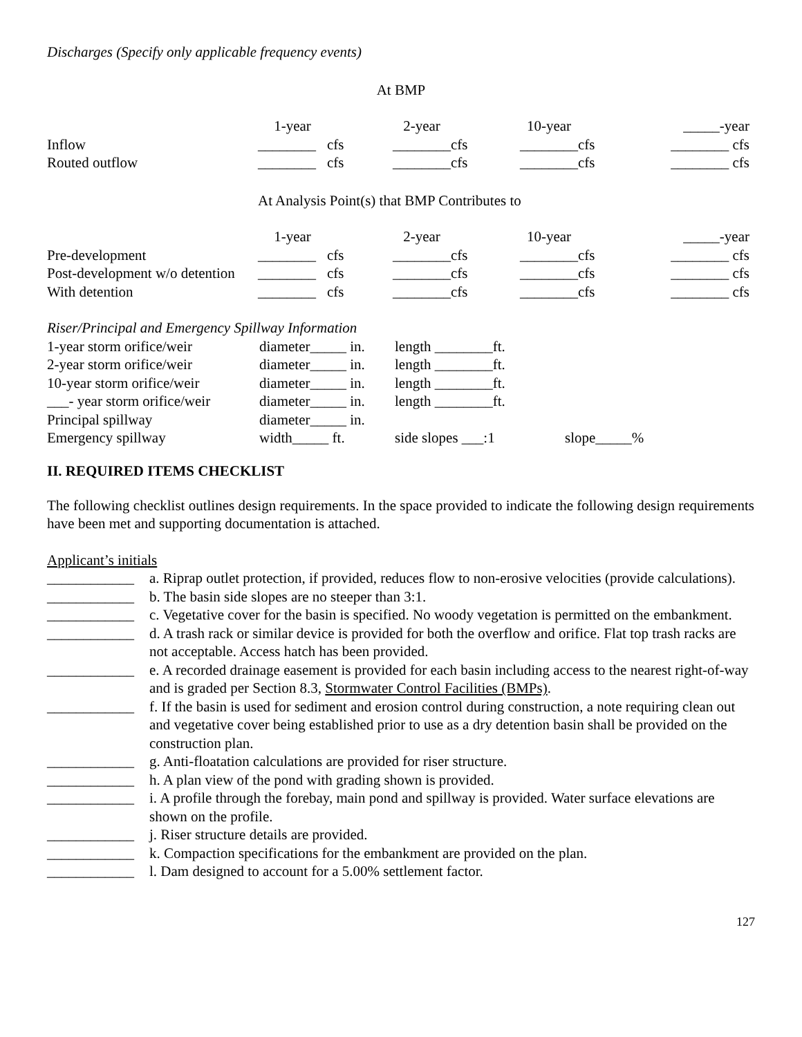Discharges (Specify only applicable frequency events)
At BMP
| | 1-year | | 2-year | | 10-year | | _____-year |
| Inflow | ________ | cfs | ________ | cfs | ________ | cfs | ________ cfs |
| Routed outflow | ________ | cfs | ________ | cfs | ________ | cfs | ________ cfs |
At Analysis Point(s) that BMP Contributes to
| | 1-year | | 2-year | | 10-year | | _____-year |
| Pre-development | ________ | cfs | ________ | cfs | ________ | cfs | ________ cfs |
| Post-development w/o detention | ________ | cfs | ________ | cfs | ________ | cfs | ________ cfs |
| With detention | ________ | cfs | ________ | cfs | ________ | cfs | ________ cfs |
Riser/Principal and Emergency Spillway Information
| 1-year storm orifice/weir | diameter_____ in. | length ________ft. | |
| 2-year storm orifice/weir | diameter_____ in. | length ________ft. | |
| 10-year storm orifice/weir | diameter_____ in. | length ________ft. | |
| ___- year storm orifice/weir | diameter_____ in. | length ________ft. | |
| Principal spillway | diameter_____ in. | | |
| Emergency spillway | width_____ ft. | side slopes ___:1 | slope_____% |
II. REQUIRED ITEMS CHECKLIST
The following checklist outlines design requirements. In the space provided to indicate the following design requirements have been met and supporting documentation is attached.
Applicant’s initials
| ____________ | a. Riprap outlet protection, if provided, reduces flow to non-erosive velocities (provide calculations). |
| ____________ | b. The basin side slopes are no steeper than 3:1. |
| ____________ | c. Vegetative cover for the basin is specified. No woody vegetation is permitted on the embankment. |
| ____________ | d. A trash rack or similar device is provided for both the overflow and orifice. Flat top trash racks are not acceptable. Access hatch has been provided. |
| ____________ | e. A recorded drainage easement is provided for each basin including access to the nearest right-of-way and is graded per Section 8.3, Stormwater Control Facilities (BMPs) . |
| ____________ | f. If the basin is used for sediment and erosion control during construction, a note requiring clean out and vegetative cover being established prior to use as a dry detention basin shall be provided on the construction plan. |
| ____________ | g. Anti-floatation calculations are provided for riser structure. |
| ____________ | h. A plan view of the pond with grading shown is provided. |
| ____________ | i. A profile through the forebay, main pond and spillway is provided. Water surface elevations are shown on the profile. |
| ____________ | j. Riser structure details are provided. |
| ____________ | k. Compaction specifications for the embankment are provided on the plan. |
| ____________ | l. Dam designed to account for a 5.00% settlement factor. |
127